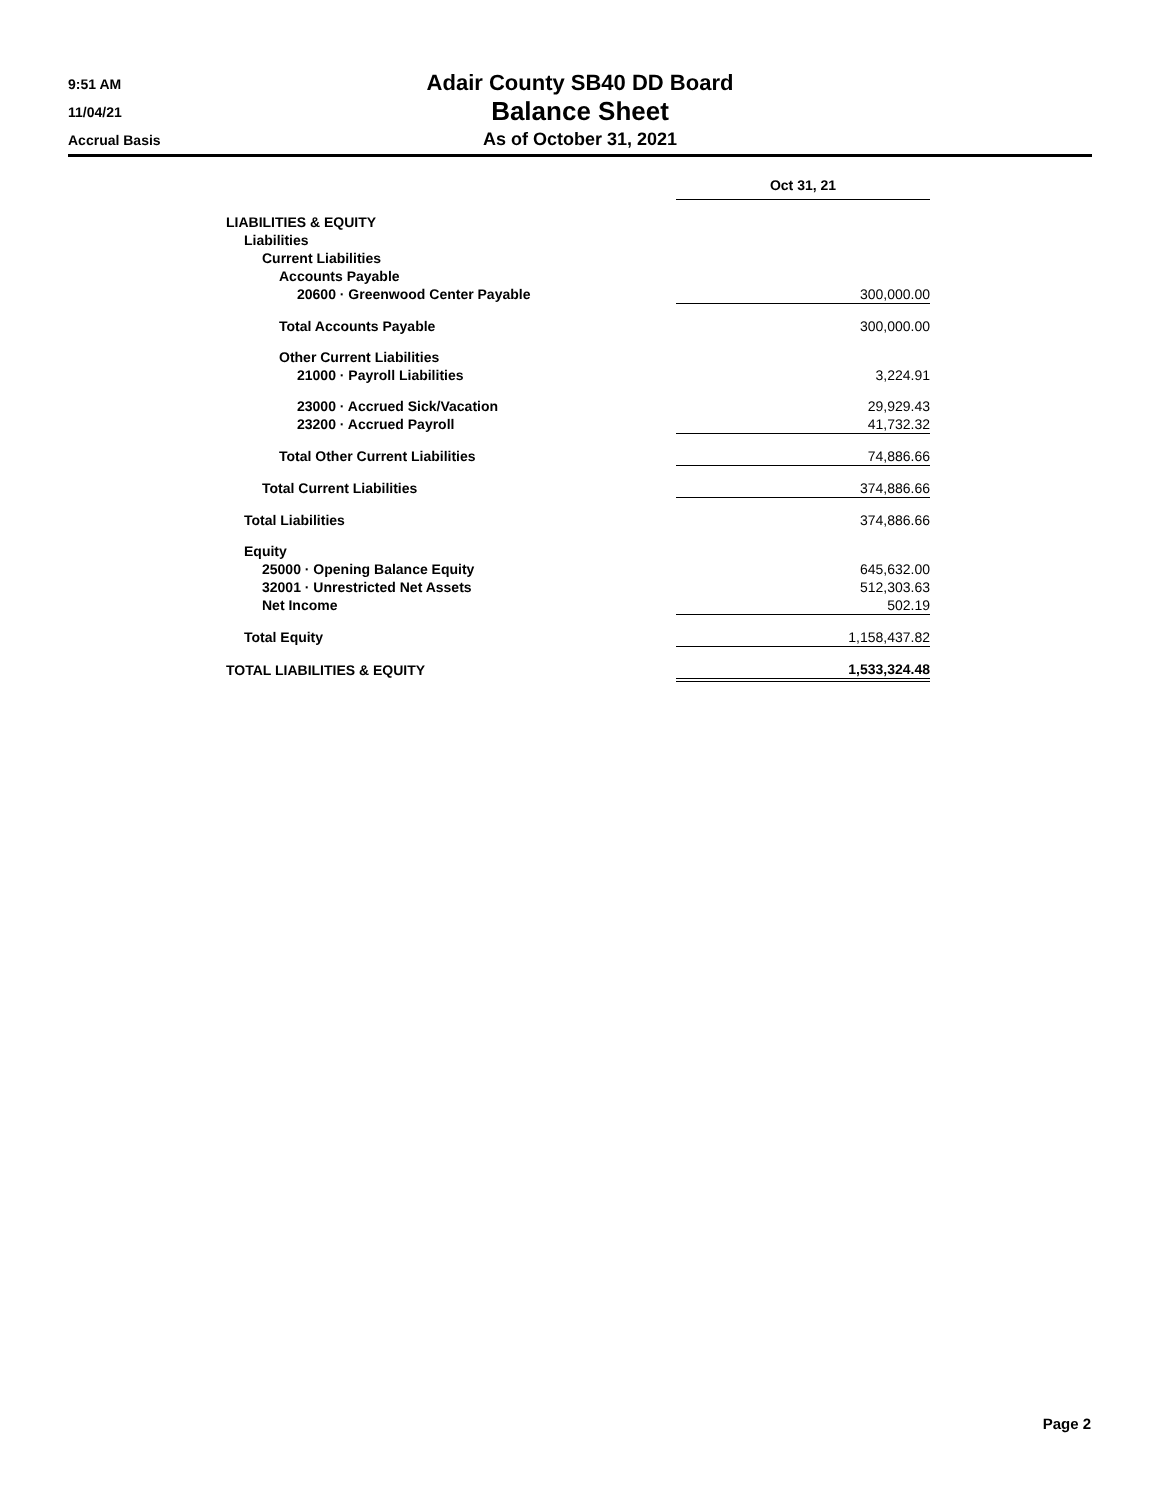Adair County SB40 DD Board
Balance Sheet
As of October 31, 2021
9:51 AM
11/04/21
Accrual Basis
| | Oct 31, 21 |
| LIABILITIES & EQUITY | |
| Liabilities | |
| Current Liabilities | |
| Accounts Payable | |
| 20600 · Greenwood Center Payable | 300,000.00 |
| Total Accounts Payable | 300,000.00 |
| Other Current Liabilities | |
| 21000 · Payroll Liabilities | 3,224.91 |
| 23000 · Accrued Sick/Vacation | 29,929.43 |
| 23200 · Accrued Payroll | 41,732.32 |
| Total Other Current Liabilities | 74,886.66 |
| Total Current Liabilities | 374,886.66 |
| Total Liabilities | 374,886.66 |
| Equity | |
| 25000 · Opening Balance Equity | 645,632.00 |
| 32001 · Unrestricted Net Assets | 512,303.63 |
| Net Income | 502.19 |
| Total Equity | 1,158,437.82 |
| TOTAL LIABILITIES & EQUITY | 1,533,324.48 |
Page 2